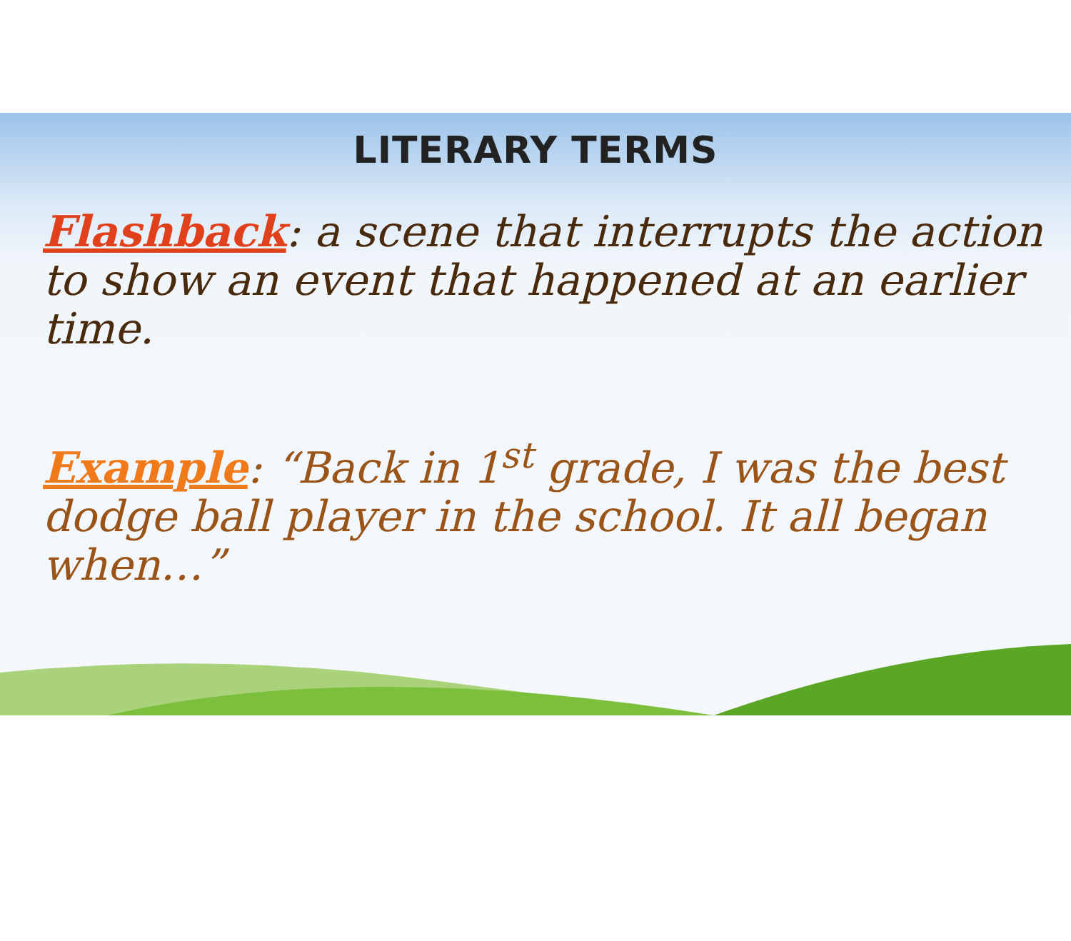LITERARY TERMS
Flashback: a scene that interrupts the action to show an event that happened at an earlier time.
Example: “Back in 1<sup>st</sup> grade, I was the best dodge ball player in the school. It all began when…”